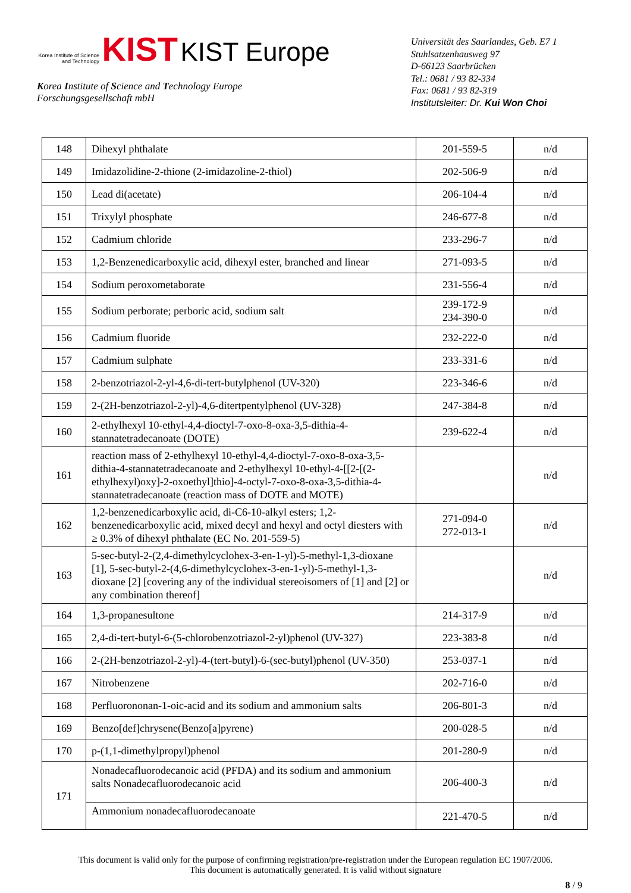Korea Institute of Science and Technology KIST KIST Europe
Korea Institute of Science and Technology Europe
Forschungsgesellschaft mbH
Universität des Saarlandes, Geb. E7 1
Stuhlsatzenhausweg 97
D-66123 Saarbrücken
Tel.: 0681 / 93 82-334
Fax: 0681 / 93 82-319
Institutsleiter: Dr. Kui Won Choi
| 148 | Dihexyl phthalate | 201-559-5 | n/d |
| 149 | Imidazolidine-2-thione (2-imidazoline-2-thiol) | 202-506-9 | n/d |
| 150 | Lead di(acetate) | 206-104-4 | n/d |
| 151 | Trixylyl phosphate | 246-677-8 | n/d |
| 152 | Cadmium chloride | 233-296-7 | n/d |
| 153 | 1,2-Benzenedicarboxylic acid, dihexyl ester, branched and linear | 271-093-5 | n/d |
| 154 | Sodium peroxometaborate | 231-556-4 | n/d |
| 155 | Sodium perborate; perboric acid, sodium salt | 239-172-9 234-390-0 | n/d |
| 156 | Cadmium fluoride | 232-222-0 | n/d |
| 157 | Cadmium sulphate | 233-331-6 | n/d |
| 158 | 2-benzotriazol-2-yl-4,6-di-tert-butylphenol (UV-320) | 223-346-6 | n/d |
| 159 | 2-(2H-benzotriazol-2-yl)-4,6-ditertpentylphenol (UV-328) | 247-384-8 | n/d |
| 160 | 2-ethylhexyl 10-ethyl-4,4-dioctyl-7-oxo-8-oxa-3,5-dithia-4-stannatetradecanoate (DOTE) | 239-622-4 | n/d |
| 161 | reaction mass of 2-ethylhexyl 10-ethyl-4,4-dioctyl-7-oxo-8-oxa-3,5-dithia-4-stannatetradecanoate and 2-ethylhexyl 10-ethyl-4-[[2-[(2-ethylhexyl)oxy]-2-oxoethyl]thio]-4-octyl-7-oxo-8-oxa-3,5-dithia-4-stannatetradecanoate (reaction mass of DOTE and MOTE) | | n/d |
| 162 | 1,2-benzenedicarboxylic acid, di-C6-10-alkyl esters; 1,2-benzenedicarboxylic acid, mixed decyl and hexyl and octyl diesters with ≥ 0.3% of dihexyl phthalate (EC No. 201-559-5) | 271-094-0 272-013-1 | n/d |
| 163 | 5-sec-butyl-2-(2,4-dimethylcyclohex-3-en-1-yl)-5-methyl-1,3-dioxane [1], 5-sec-butyl-2-(4,6-dimethylcyclohex-3-en-1-yl)-5-methyl-1,3-dioxane [2] [covering any of the individual stereoisomers of [1] and [2] or any combination thereof] | | n/d |
| 164 | 1,3-propanesultone | 214-317-9 | n/d |
| 165 | 2,4-di-tert-butyl-6-(5-chlorobenzotriazol-2-yl)phenol (UV-327) | 223-383-8 | n/d |
| 166 | 2-(2H-benzotriazol-2-yl)-4-(tert-butyl)-6-(sec-butyl)phenol (UV-350) | 253-037-1 | n/d |
| 167 | Nitrobenzene | 202-716-0 | n/d |
| 168 | Perfluorononan-1-oic-acid and its sodium and ammonium salts | 206-801-3 | n/d |
| 169 | Benzo[def]chrysene(Benzo[a]pyrene) | 200-028-5 | n/d |
| 170 | p-(1,1-dimethylpropyl)phenol | 201-280-9 | n/d |
| 171 | Nonadecafluorodecanoic acid (PFDA) and its sodium and ammonium salts Nonadecafluorodecanoic acid | 206-400-3 | n/d |
| | Ammonium nonadecafluorodecanoate | 221-470-5 | n/d |
This document is valid only for the purpose of confirming registration/pre-registration under the European regulation EC 1907/2006.
This document is automatically generated. It is valid without signature
8 / 9